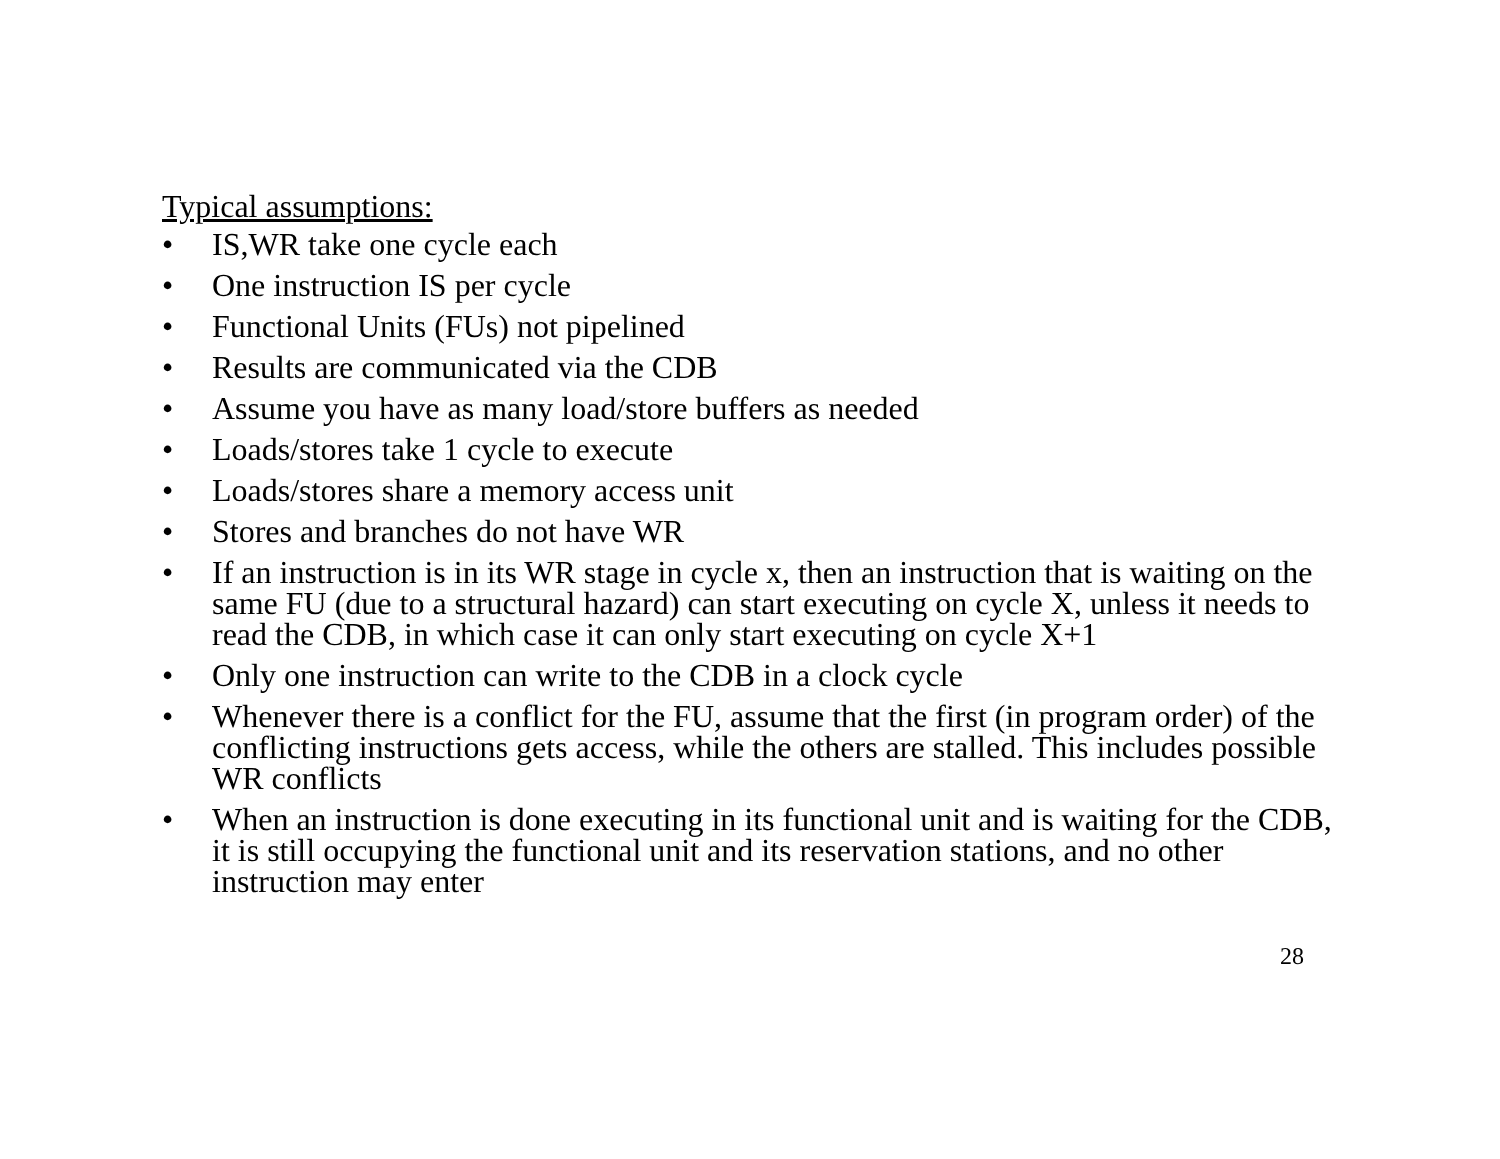Typical assumptions:
• IS,WR take one cycle each
• One instruction IS per cycle
• Functional Units (FUs) not pipelined
• Results are communicated via the CDB
• Assume you have as many load/store buffers as needed
• Loads/stores take 1 cycle to execute
• Loads/stores share a memory access unit
• Stores and branches do not have WR
• If an instruction is in its WR stage in cycle x, then an instruction that is waiting on the same FU (due to a structural hazard) can start executing on cycle X, unless it needs to read the CDB, in which case it can only start executing on cycle X+1
• Only one instruction can write to the CDB in a clock cycle
• Whenever there is a conflict for the FU, assume that the first (in program order) of the conflicting instructions gets access, while the others are stalled. This includes possible WR conflicts
• When an instruction is done executing in its functional unit and is waiting for the CDB, it is still occupying the functional unit and its reservation stations, and no other instruction may enter
28